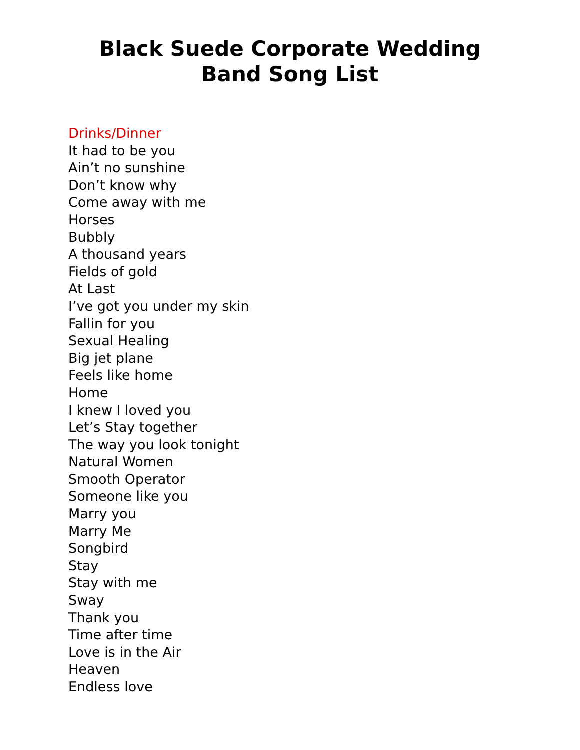Black Suede Corporate Wedding
Band Song List
Drinks/Dinner
It had to be you
Ain’t no sunshine
Don’t know why
Come away with me
Horses
Bubbly
A thousand years
Fields of gold
At Last
I’ve got you under my skin
Fallin for you
Sexual Healing
Big jet plane
Feels like home
Home
I knew I loved you
Let’s Stay together
The way you look tonight
Natural Women
Smooth Operator
Someone like you
Marry you
Marry Me
Songbird
Stay
Stay with me
Sway
Thank you
Time after time
Love is in the Air
Heaven
Endless love